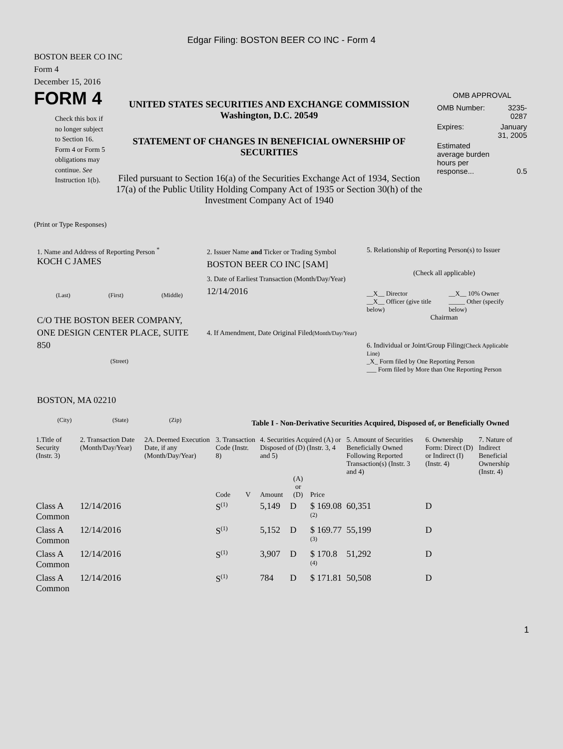Edgar Filing: BOSTON BEER CO INC - Form 4
BOSTON BEER CO INC
Form 4
December 15, 2016
FORM 4
Check this box if no longer subject to Section 16. Form 4 or Form 5 obligations may continue. See Instruction 1(b).
UNITED STATES SECURITIES AND EXCHANGE COMMISSION
Washington, D.C. 20549
STATEMENT OF CHANGES IN BENEFICIAL OWNERSHIP OF SECURITIES
Filed pursuant to Section 16(a) of the Securities Exchange Act of 1934, Section 17(a) of the Public Utility Holding Company Act of 1935 or Section 30(h) of the Investment Company Act of 1940
OMB APPROVAL
| OMB Number: | 3235-0287 |
| Expires: | January 31, 2005 |
| Estimated average burden hours per response... | 0.5 |
(Print or Type Responses)
1. Name and Address of Reporting Person <sup>*</sup>
KOCH C JAMES
(Last) (First) (Middle)
C/O THE BOSTON BEER COMPANY, ONE DESIGN CENTER PLACE, SUITE 850
(Street)
BOSTON, MA 02210
(City) (State) (Zip)
2. Issuer Name and Ticker or Trading Symbol
BOSTON BEER CO INC [SAM]
3. Date of Earliest Transaction (Month/Day/Year)
12/14/2016
4. If Amendment, Date Original Filed(Month/Day/Year)
5. Relationship of Reporting Person(s) to Issuer
(Check all applicable)
| __X__ Director __X__ Officer (give title below) | __X__ 10% Owner _____ Other (specify below) |
Chairman
6. Individual or Joint/Group Filing(Check Applicable Line)
_X_ Form filed by One Reporting Person
___ Form filed by More than One Reporting Person
Table I - Non-Derivative Securities Acquired, Disposed of, or Beneficially Owned
| 1.Title of Security (Instr. 3) | 2. Transaction Date (Month/Day/Year) | 2A. Deemed Execution Date, if any (Month/Day/Year) | 3. Transaction Code (Instr. 8) | | 4. Securities Acquired (A) or Disposed of (D) (Instr. 3, 4 and 5) | | | 5. Amount of Securities Beneficially Owned Following Reported Transaction(s) (Instr. 3 and 4) | 6. Ownership Form: Direct (D) or Indirect (I) (Instr. 4) | 7. Nature of Indirect Beneficial Ownership (Instr. 4) |
| --- | --- | --- | --- | --- | --- | --- | --- | --- | --- | --- |
| | | | Code | V | Amount | (A) or (D) | Price | | | |
| Class A Common | 12/14/2016 | | S<sup>(1)</sup> | | 5,149 | D | $ 169.08 <sup>(2)</sup> | 60,351 | D | |
| Class A Common | 12/14/2016 | | S<sup>(1)</sup> | | 5,152 | D | $ 169.77 <sup>(3)</sup> | 55,199 | D | |
| Class A Common | 12/14/2016 | | S<sup>(1)</sup> | | 3,907 | D | $ 170.8 <sup>(4)</sup> | 51,292 | D | |
| Class A Common | 12/14/2016 | | S<sup>(1)</sup> | | 784 | D | $ 171.81 | 50,508 | D | |
1